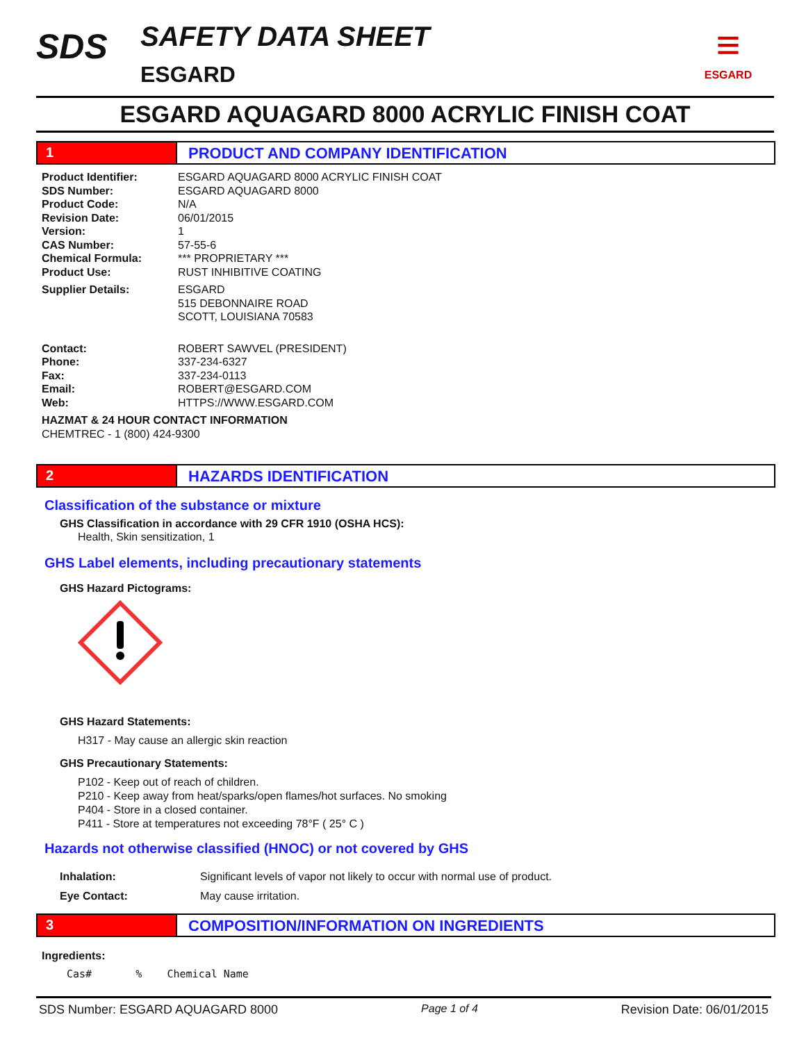SDS
SAFETY DATA SHEET
ESGARD
≡
ESGARD
ESGARD AQUAGARD 8000 ACRYLIC FINISH COAT
1 PRODUCT AND COMPANY IDENTIFICATION
Product Identifier: ESGARD AQUAGARD 8000 ACRYLIC FINISH COAT
SDS Number: ESGARD AQUAGARD 8000
Product Code: N/A
Revision Date: 06/01/2015
Version: 1
CAS Number: 57-55-6
Chemical Formula: *** PROPRIETARY ***
Product Use: RUST INHIBITIVE COATING
Supplier Details: ESGARD
515 DEBONNAIRE ROAD
SCOTT, LOUISIANA 70583
Contact: ROBERT SAWVEL (PRESIDENT)
Phone: 337-234-6327
Fax: 337-234-0113
Email: ROBERT@ESGARD.COM
Web: HTTPS://WWW.ESGARD.COM
HAZMAT & 24 HOUR CONTACT INFORMATION
CHEMTREC - 1 (800) 424-9300
2 HAZARDS IDENTIFICATION
Classification of the substance or mixture
GHS Classification in accordance with 29 CFR 1910 (OSHA HCS):
Health, Skin sensitization, 1
GHS Label elements, including precautionary statements
GHS Hazard Pictograms:
GHS Hazard Statements:
H317 - May cause an allergic skin reaction
GHS Precautionary Statements:
P102 - Keep out of reach of children.
P210 - Keep away from heat/sparks/open flames/hot surfaces. No smoking
P404 - Store in a closed container.
P411 - Store at temperatures not exceeding 78°F ( 25° C )
Hazards not otherwise classified (HNOC) or not covered by GHS
Inhalation: Significant levels of vapor not likely to occur with normal use of product.
Eye Contact: May cause irritation.
3 COMPOSITION/INFORMATION ON INGREDIENTS
Ingredients:
Cas# % Chemical Name
SDS Number: ESGARD AQUAGARD 8000 Page 1 of 4 Revision Date: 06/01/2015